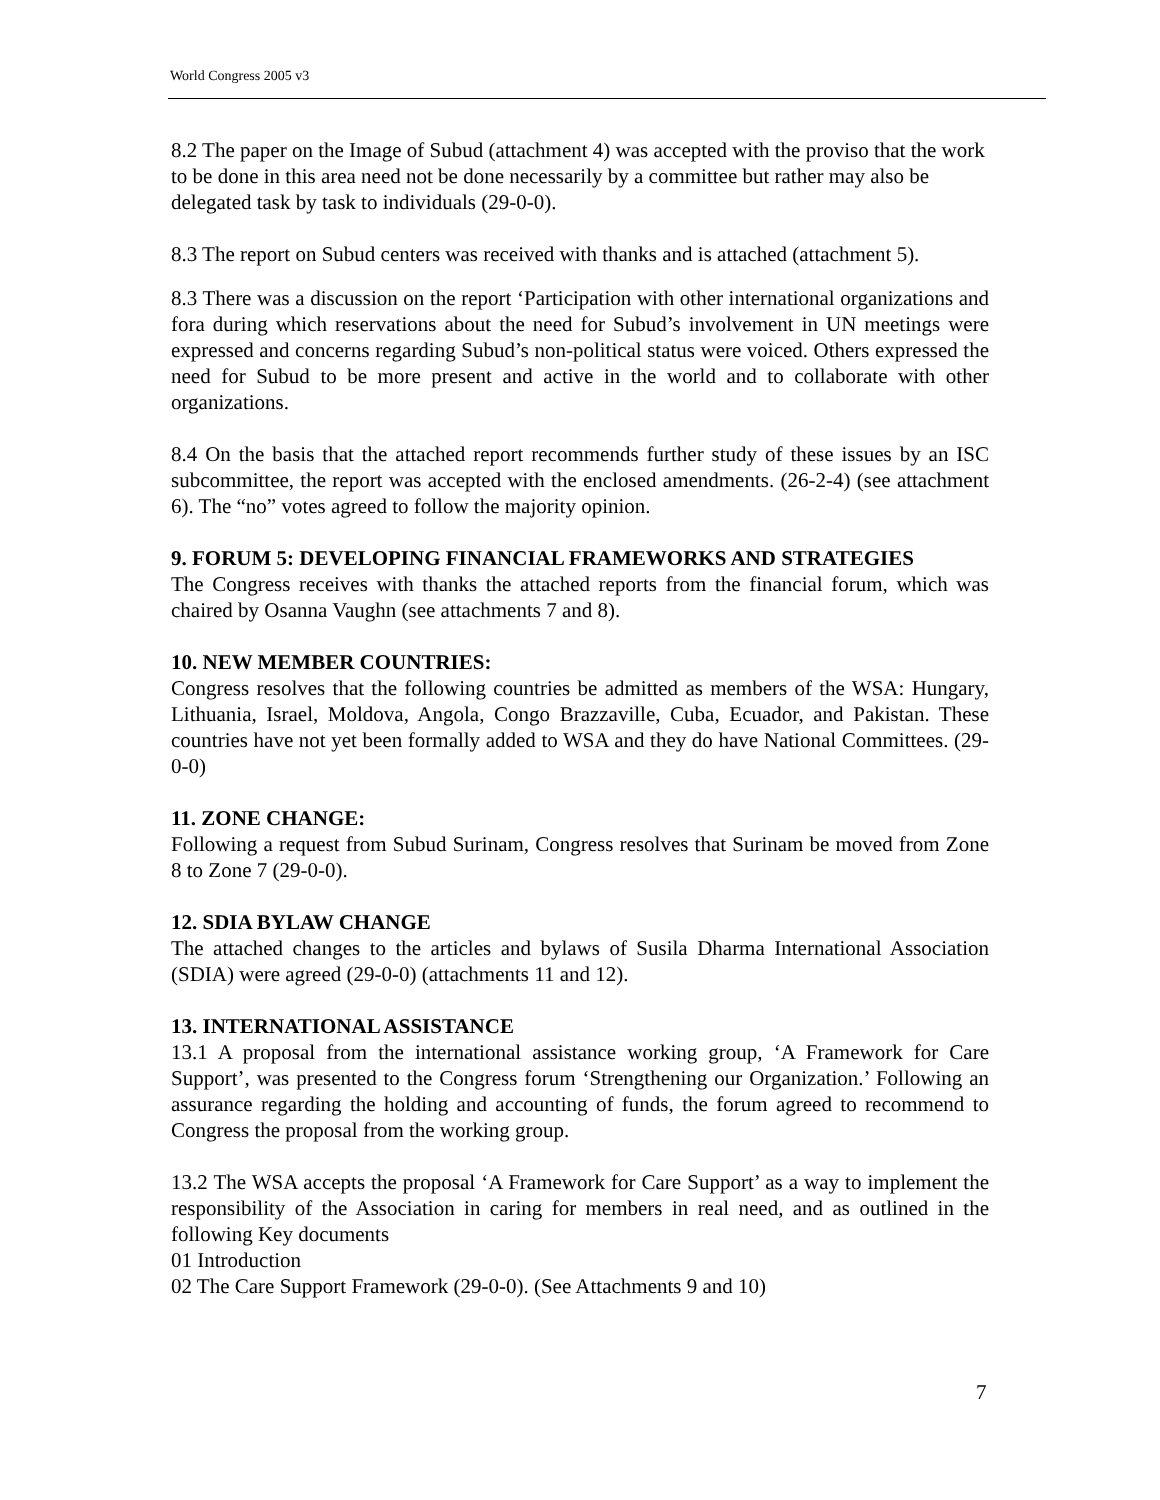World Congress 2005 v3
8.2 The paper on the Image of Subud (attachment 4) was accepted with the proviso that the work to be done in this area need not be done necessarily by a committee but rather may also be delegated task by task to individuals (29-0-0).
8.3 The report on Subud centers was received with thanks and is attached (attachment 5).
8.3 There was a discussion on the report ‘Participation with other international organizations and fora during which reservations about the need for Subud’s involvement in UN meetings were expressed and concerns regarding Subud’s non-political status were voiced. Others expressed the need for Subud to be more present and active in the world and to collaborate with other organizations.
8.4 On the basis that the attached report recommends further study of these issues by an ISC subcommittee, the report was accepted with the enclosed amendments. (26-2-4) (see attachment 6). The “no” votes agreed to follow the majority opinion.
9. FORUM 5: DEVELOPING FINANCIAL FRAMEWORKS AND STRATEGIES
The Congress receives with thanks the attached reports from the financial forum, which was chaired by Osanna Vaughn (see attachments 7 and 8).
10. NEW MEMBER COUNTRIES:
Congress resolves that the following countries be admitted as members of the WSA: Hungary, Lithuania, Israel, Moldova, Angola, Congo Brazzaville, Cuba, Ecuador, and Pakistan. These countries have not yet been formally added to WSA and they do have National Committees. (29-0-0)
11. ZONE CHANGE:
Following a request from Subud Surinam, Congress resolves that Surinam be moved from Zone 8 to Zone 7 (29-0-0).
12. SDIA BYLAW CHANGE
The attached changes to the articles and bylaws of Susila Dharma International Association (SDIA) were agreed (29-0-0) (attachments 11 and 12).
13. INTERNATIONAL ASSISTANCE
13.1 A proposal from the international assistance working group, ‘A Framework for Care Support’, was presented to the Congress forum ‘Strengthening our Organization.’ Following an assurance regarding the holding and accounting of funds, the forum agreed to recommend to Congress the proposal from the working group.
13.2 The WSA accepts the proposal ‘A Framework for Care Support’ as a way to implement the responsibility of the Association in caring for members in real need, and as outlined in the following Key documents
01 Introduction
02 The Care Support Framework (29-0-0). (See Attachments 9 and 10)
7